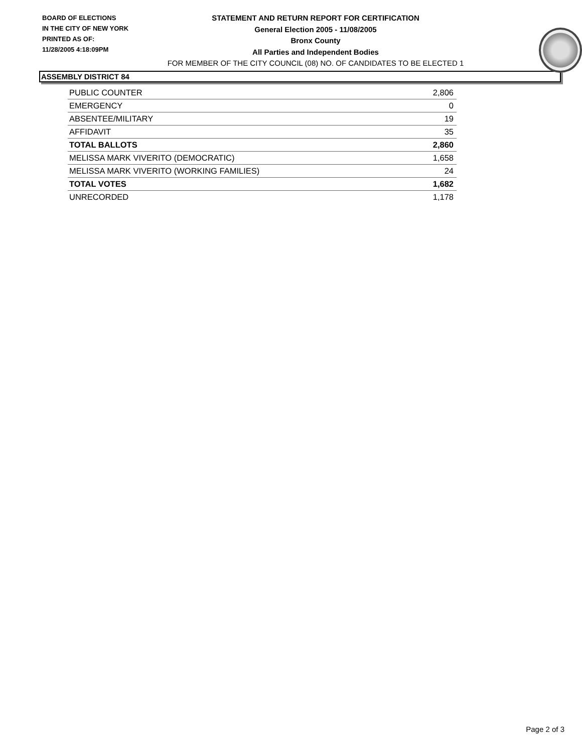BOARD OF ELECTIONS
IN THE CITY OF NEW YORK
PRINTED AS OF:
11/28/2005 4:18:09PM
STATEMENT AND RETURN REPORT FOR CERTIFICATION
General Election 2005 - 11/08/2005
Bronx County
All Parties and Independent Bodies
FOR MEMBER OF THE CITY COUNCIL (08) NO. OF CANDIDATES TO BE ELECTED 1
ASSEMBLY DISTRICT 84
| PUBLIC COUNTER | 2,806 |
| EMERGENCY | 0 |
| ABSENTEE/MILITARY | 19 |
| AFFIDAVIT | 35 |
| TOTAL BALLOTS | 2,860 |
| MELISSA MARK VIVERITO (DEMOCRATIC) | 1,658 |
| MELISSA MARK VIVERITO (WORKING FAMILIES) | 24 |
| TOTAL VOTES | 1,682 |
| UNRECORDED | 1,178 |
Page 2 of 3